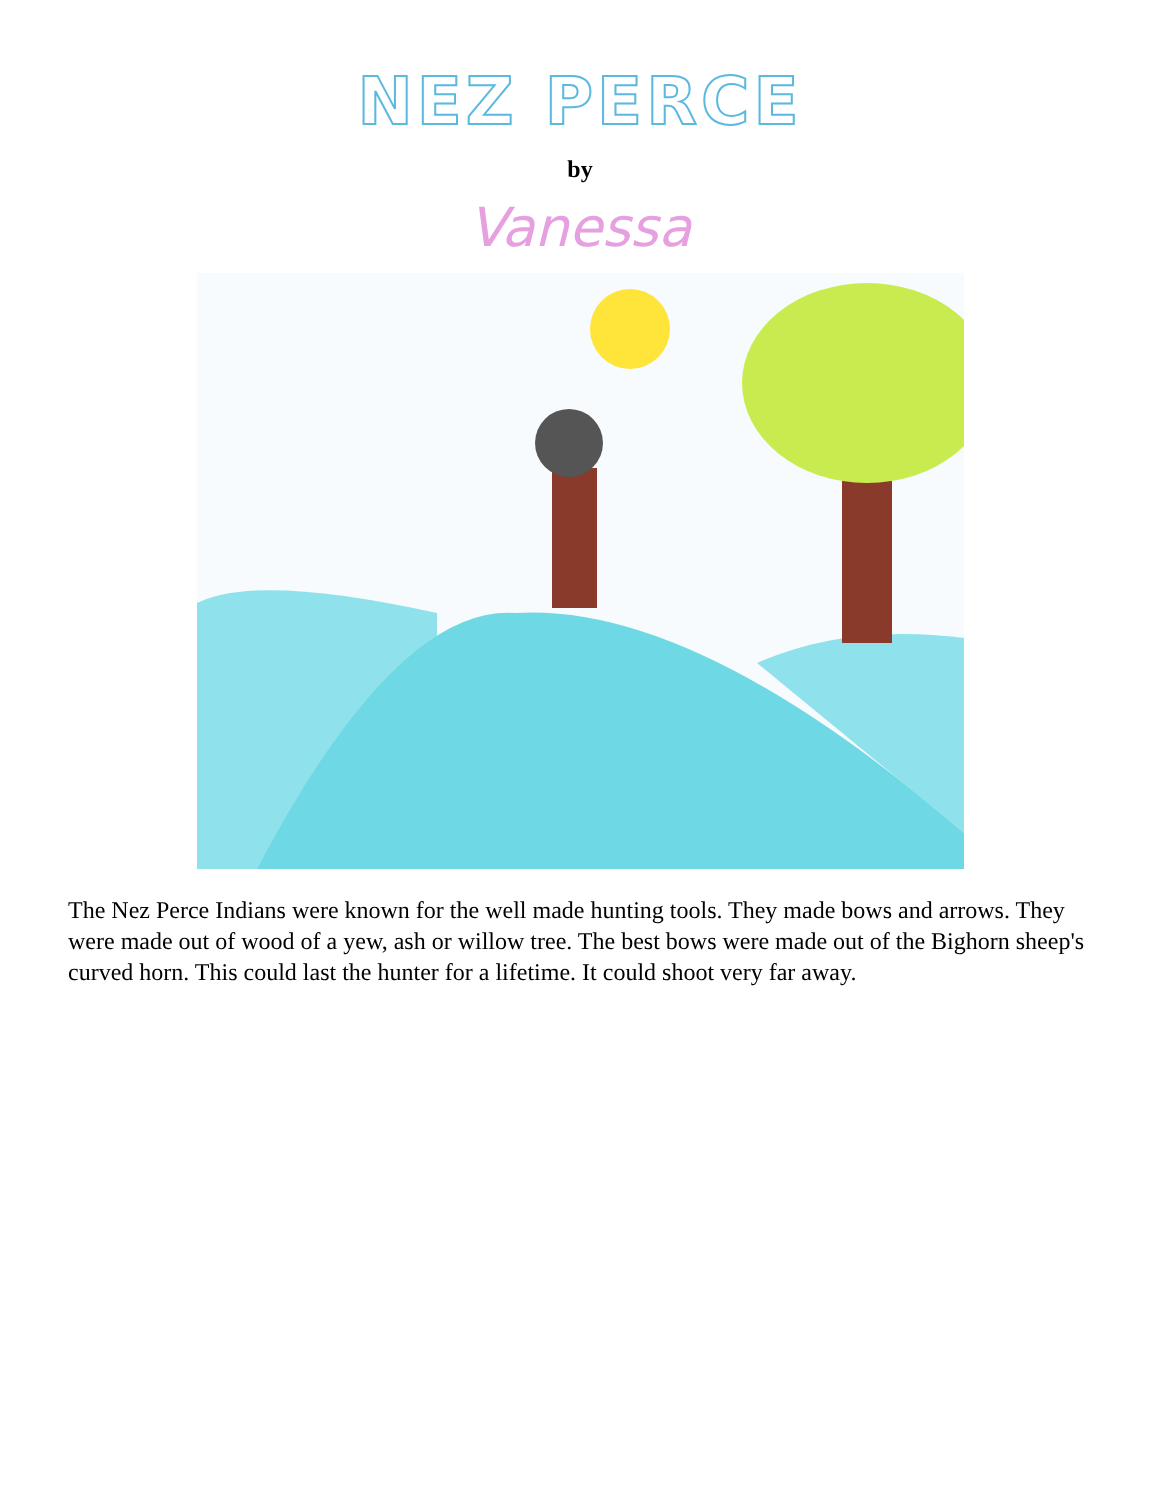NEZ PERCE
by
Vanessa
The Nez Perce Indians were known for the well made hunting tools. They made bows and arrows. They were made out of wood of a yew, ash or willow tree. The best bows were made out of the Bighorn sheep's curved horn. This could last the hunter for a lifetime. It could shoot very far away.